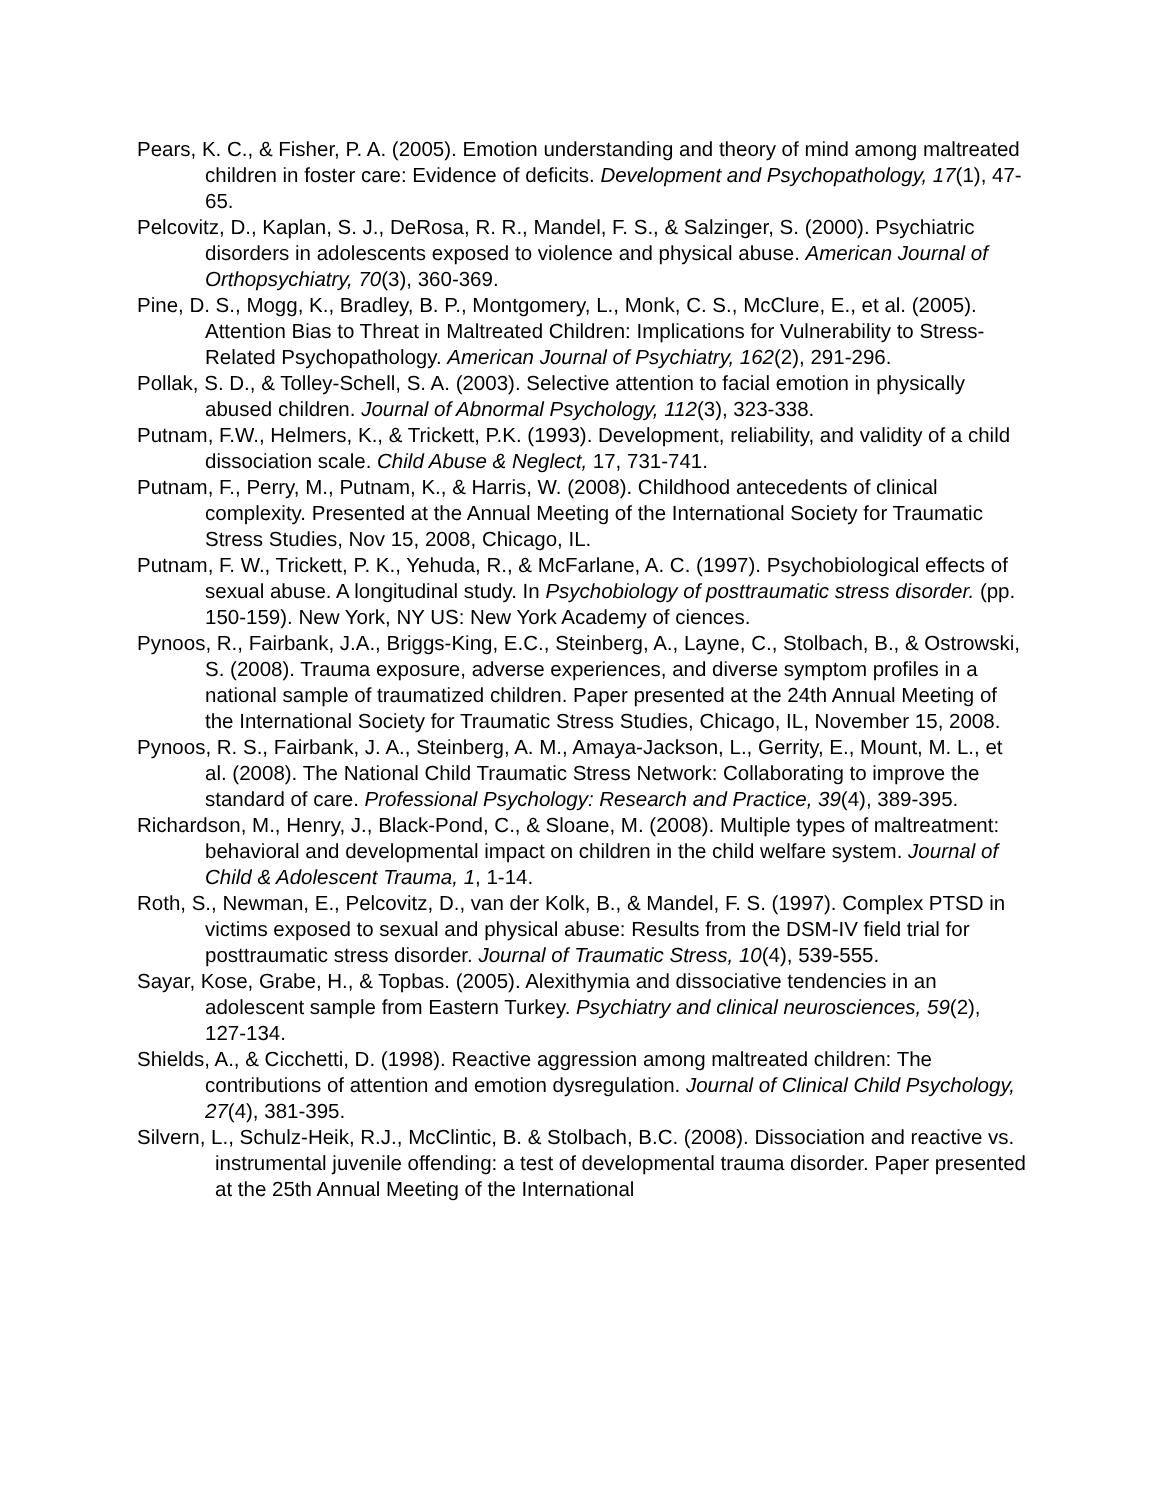Pears, K. C., & Fisher, P. A. (2005). Emotion understanding and theory of mind among maltreated children in foster care: Evidence of deficits. Development and Psychopathology, 17(1), 47-65.
Pelcovitz, D., Kaplan, S. J., DeRosa, R. R., Mandel, F. S., & Salzinger, S. (2000). Psychiatric disorders in adolescents exposed to violence and physical abuse. American Journal of Orthopsychiatry, 70(3), 360-369.
Pine, D. S., Mogg, K., Bradley, B. P., Montgomery, L., Monk, C. S., McClure, E., et al. (2005). Attention Bias to Threat in Maltreated Children: Implications for Vulnerability to Stress-Related Psychopathology. American Journal of Psychiatry, 162(2), 291-296.
Pollak, S. D., & Tolley-Schell, S. A. (2003). Selective attention to facial emotion in physically abused children. Journal of Abnormal Psychology, 112(3), 323-338.
Putnam, F.W., Helmers, K., & Trickett, P.K. (1993). Development, reliability, and validity of a child dissociation scale. Child Abuse & Neglect, 17, 731-741.
Putnam, F., Perry, M., Putnam, K., & Harris, W. (2008). Childhood antecedents of clinical complexity. Presented at the Annual Meeting of the International Society for Traumatic Stress Studies, Nov 15, 2008, Chicago, IL.
Putnam, F. W., Trickett, P. K., Yehuda, R., & McFarlane, A. C. (1997). Psychobiological effects of sexual abuse. A longitudinal study. In Psychobiology of posttraumatic stress disorder. (pp. 150-159). New York, NY US: New York Academy of ciences.
Pynoos, R., Fairbank, J.A., Briggs-King, E.C., Steinberg, A., Layne, C., Stolbach, B., & Ostrowski, S. (2008). Trauma exposure, adverse experiences, and diverse symptom profiles in a national sample of traumatized children. Paper presented at the 24th Annual Meeting of the International Society for Traumatic Stress Studies, Chicago, IL, November 15, 2008.
Pynoos, R. S., Fairbank, J. A., Steinberg, A. M., Amaya-Jackson, L., Gerrity, E., Mount, M. L., et al. (2008). The National Child Traumatic Stress Network: Collaborating to improve the standard of care. Professional Psychology: Research and Practice, 39(4), 389-395.
Richardson, M., Henry, J., Black-Pond, C., & Sloane, M. (2008). Multiple types of maltreatment: behavioral and developmental impact on children in the child welfare system. Journal of Child & Adolescent Trauma, 1, 1-14.
Roth, S., Newman, E., Pelcovitz, D., van der Kolk, B., & Mandel, F. S. (1997). Complex PTSD in victims exposed to sexual and physical abuse: Results from the DSM-IV field trial for posttraumatic stress disorder. Journal of Traumatic Stress, 10(4), 539-555.
Sayar, Kose, Grabe, H., & Topbas. (2005). Alexithymia and dissociative tendencies in an adolescent sample from Eastern Turkey. Psychiatry and clinical neurosciences, 59(2), 127-134.
Shields, A., & Cicchetti, D. (1998). Reactive aggression among maltreated children: The contributions of attention and emotion dysregulation. Journal of Clinical Child Psychology, 27(4), 381-395.
Silvern, L., Schulz-Heik, R.J., McClintic, B. & Stolbach, B.C. (2008). Dissociation and reactive vs. instrumental juvenile offending: a test of developmental trauma disorder. Paper presented at the 25th Annual Meeting of the International